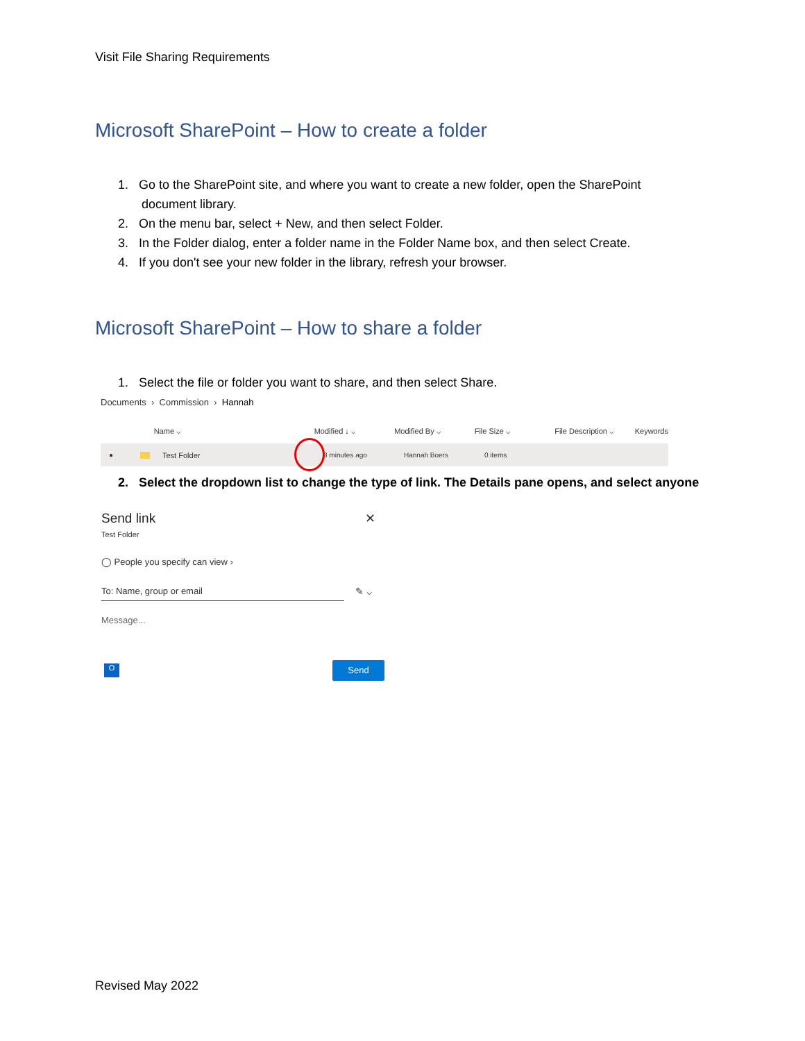Visit File Sharing Requirements
Microsoft SharePoint – How to create a folder
1. Go to the SharePoint site, and where you want to create a new folder, open the SharePoint document library.
2. On the menu bar, select + New, and then select Folder.
3. In the Folder dialog, enter a folder name in the Folder Name box, and then select Create.
4. If you don't see your new folder in the library, refresh your browser.
Microsoft SharePoint – How to share a folder
1. Select the file or folder you want to share, and then select Share.
Documents › Commission › Hannah
Name ⌵ Modified ↓ ⌵ Modified By ⌵ File Size ⌵ File Description ⌵ Keywords
● Test Folder 3 minutes ago Hannah Boers 0 items
2. Select the dropdown list to change the type of link. The Details pane opens, and select anyone
Send link ✕
Test Folder
◯ People you specify can view ›
To: Name, group or email ✎ ⌵
Message...
O Send
Revised May 2022